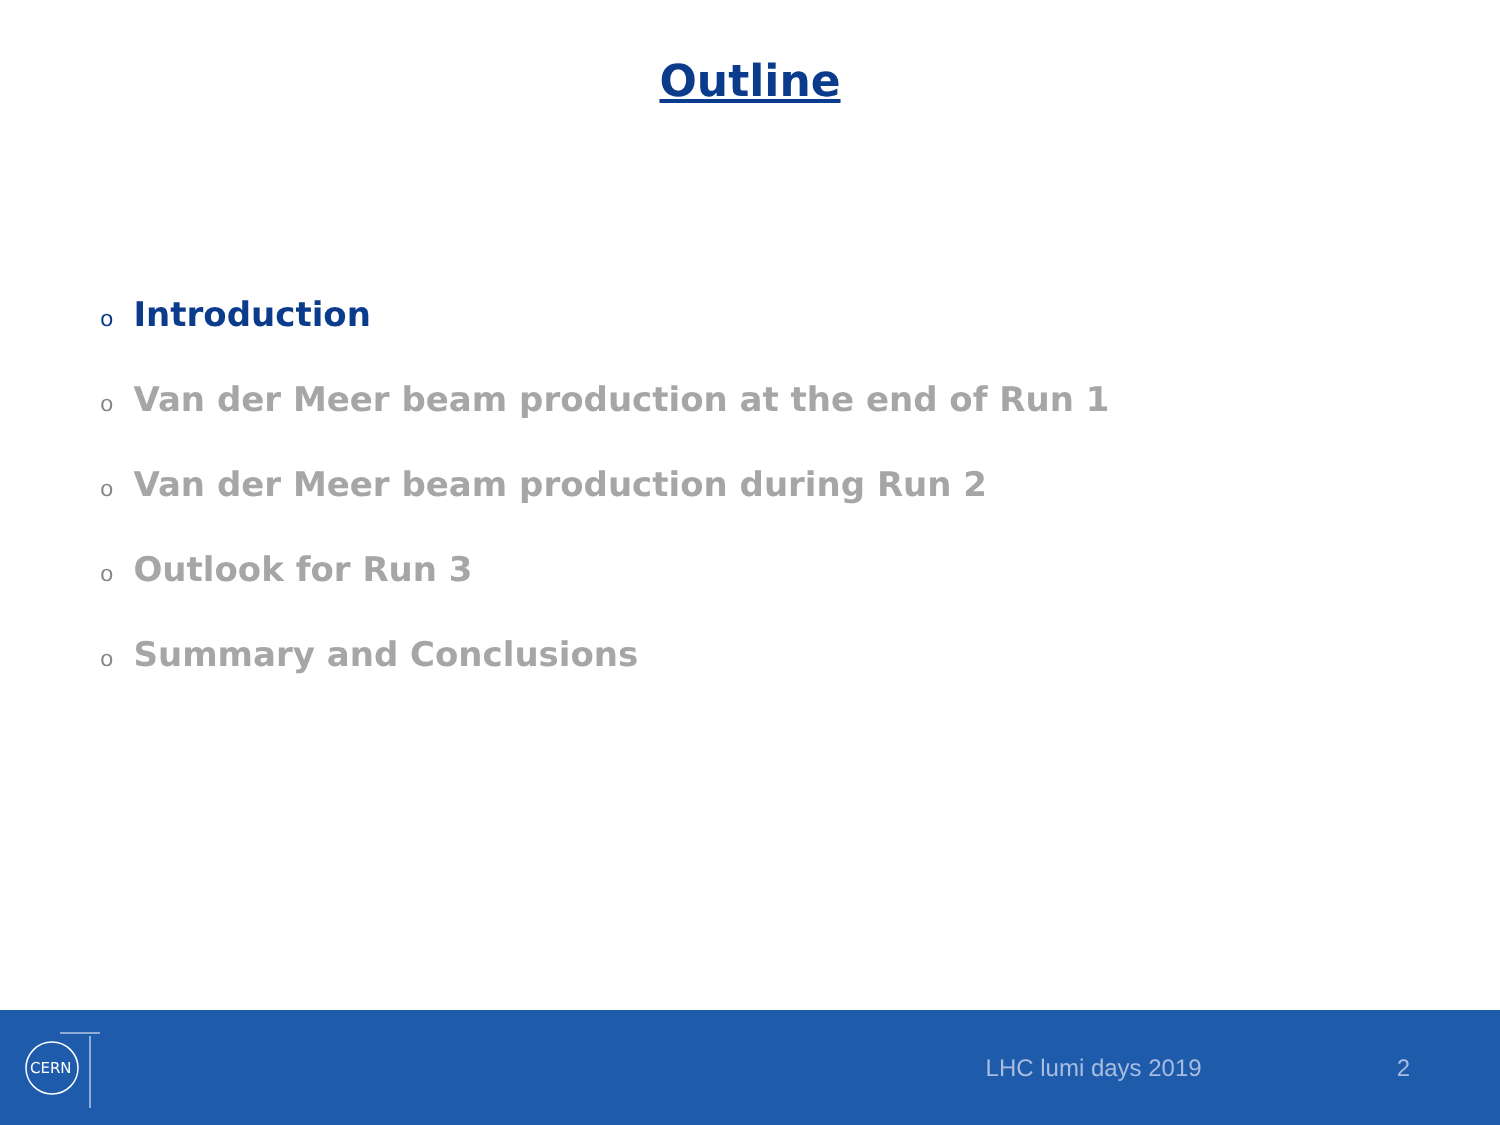Outline
o Introduction
o Van der Meer beam production at the end of Run 1
o Van der Meer beam production during Run 2
o Outlook for Run 3
o Summary and Conclusions
CERN
LHC lumi days 2019 2